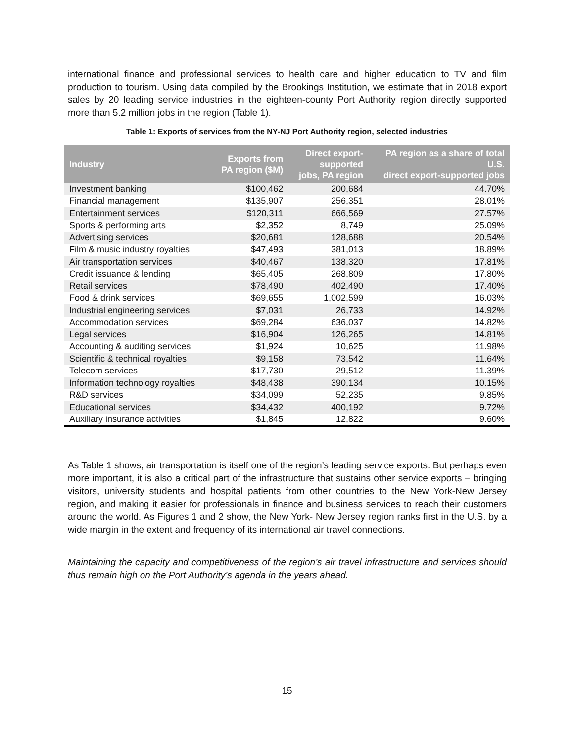international finance and professional services to health care and higher education to TV and film production to tourism. Using data compiled by the Brookings Institution, we estimate that in 2018 export sales by 20 leading service industries in the eighteen-county Port Authority region directly supported more than 5.2 million jobs in the region (Table 1).
Table 1: Exports of services from the NY-NJ Port Authority region, selected industries
| Industry | Exports from PA region ($M) | Direct export- supported jobs, PA region | PA region as a share of total U.S. direct export-supported jobs |
| --- | --- | --- | --- |
| Investment banking | $100,462 | 200,684 | 44.70% |
| Financial management | $135,907 | 256,351 | 28.01% |
| Entertainment services | $120,311 | 666,569 | 27.57% |
| Sports & performing arts | $2,352 | 8,749 | 25.09% |
| Advertising services | $20,681 | 128,688 | 20.54% |
| Film & music industry royalties | $47,493 | 381,013 | 18.89% |
| Air transportation services | $40,467 | 138,320 | 17.81% |
| Credit issuance & lending | $65,405 | 268,809 | 17.80% |
| Retail services | $78,490 | 402,490 | 17.40% |
| Food & drink services | $69,655 | 1,002,599 | 16.03% |
| Industrial engineering services | $7,031 | 26,733 | 14.92% |
| Accommodation services | $69,284 | 636,037 | 14.82% |
| Legal services | $16,904 | 126,265 | 14.81% |
| Accounting & auditing services | $1,924 | 10,625 | 11.98% |
| Scientific & technical royalties | $9,158 | 73,542 | 11.64% |
| Telecom services | $17,730 | 29,512 | 11.39% |
| Information technology royalties | $48,438 | 390,134 | 10.15% |
| R&D services | $34,099 | 52,235 | 9.85% |
| Educational services | $34,432 | 400,192 | 9.72% |
| Auxiliary insurance activities | $1,845 | 12,822 | 9.60% |
As Table 1 shows, air transportation is itself one of the region’s leading service exports. But perhaps even more important, it is also a critical part of the infrastructure that sustains other service exports – bringing visitors, university students and hospital patients from other countries to the New York-New Jersey region, and making it easier for professionals in finance and business services to reach their customers around the world. As Figures 1 and 2 show, the New York- New Jersey region ranks first in the U.S. by a wide margin in the extent and frequency of its international air travel connections.
Maintaining the capacity and competitiveness of the region’s air travel infrastructure and services should thus remain high on the Port Authority’s agenda in the years ahead.
15